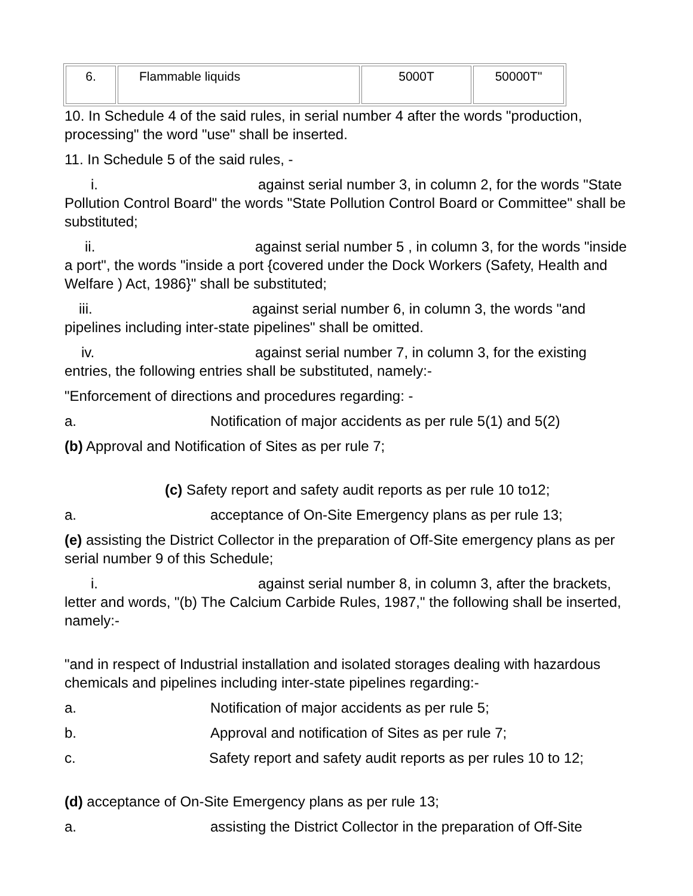| 6. | Flammable liquids | 5000T | 50000T" |
10. In Schedule 4 of the said rules, in serial number 4 after the words "production, processing" the word "use" shall be inserted.
11. In Schedule 5 of the said rules, -
i. against serial number 3, in column 2, for the words "State Pollution Control Board" the words "State Pollution Control Board or Committee" shall be substituted;
ii. against serial number 5 , in column 3, for the words "inside a port", the words "inside a port {covered under the Dock Workers (Safety, Health and Welfare ) Act, 1986}" shall be substituted;
iii. against serial number 6, in column 3, the words "and pipelines including inter-state pipelines" shall be omitted.
iv. against serial number 7, in column 3, for the existing entries, the following entries shall be substituted, namely:-
"Enforcement of directions and procedures regarding: -
a. Notification of major accidents as per rule 5(1) and 5(2)
(b) Approval and Notification of Sites as per rule 7;
(c) Safety report and safety audit reports as per rule 10 to12;
a. acceptance of On-Site Emergency plans as per rule 13;
(e) assisting the District Collector in the preparation of Off-Site emergency plans as per serial number 9 of this Schedule;
i. against serial number 8, in column 3, after the brackets, letter and words, "(b) The Calcium Carbide Rules, 1987," the following shall be inserted, namely:-
"and in respect of Industrial installation and isolated storages dealing with hazardous chemicals and pipelines including inter-state pipelines regarding:-
a. Notification of major accidents as per rule 5;
b. Approval and notification of Sites as per rule 7;
c. Safety report and safety audit reports as per rules 10 to 12;
(d) acceptance of On-Site Emergency plans as per rule 13;
a. assisting the District Collector in the preparation of Off-Site